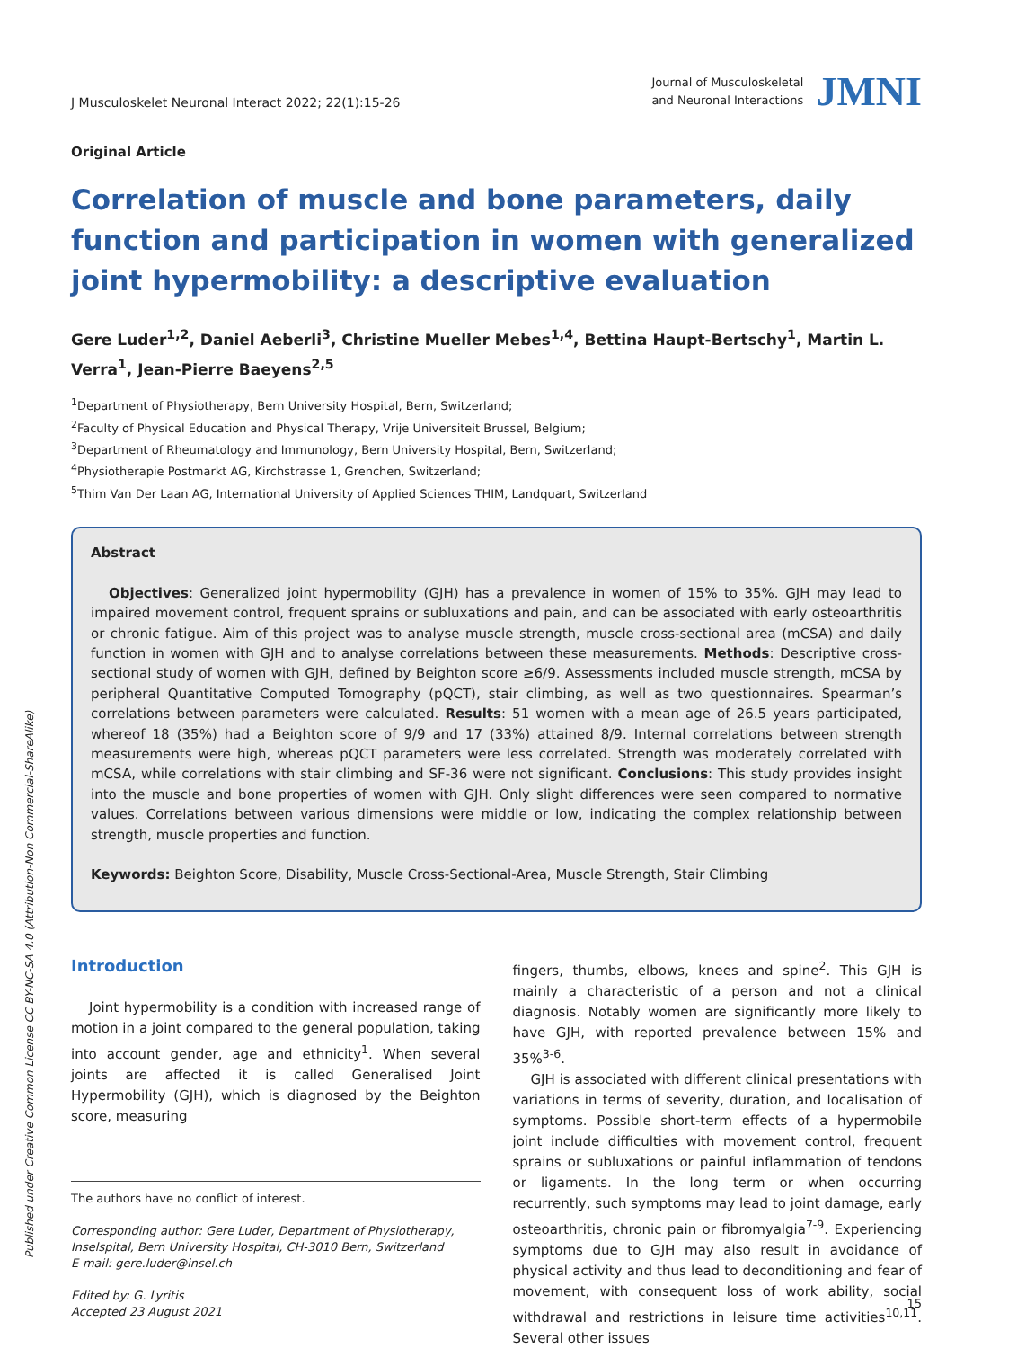Published under Creative Common License CC BY-NC-SA 4.0 (Attribution-Non Commercial-ShareAlike)
J Musculoskelet Neuronal Interact 2022; 22(1):15-26
Journal of Musculoskeletal
and Neuronal Interactions
JMNI
Original Article
Correlation of muscle and bone parameters, daily function and participation in women with generalized joint hypermobility: a descriptive evaluation
Gere Luder<sup>1,2</sup>, Daniel Aeberli<sup>3</sup>, Christine Mueller Mebes<sup>1,4</sup>, Bettina Haupt-Bertschy<sup>1</sup>, Martin L. Verra<sup>1</sup>, Jean-Pierre Baeyens<sup>2,5</sup>
<sup>1</sup> Department of Physiotherapy, Bern University Hospital, Bern, Switzerland;
<sup>2</sup> Faculty of Physical Education and Physical Therapy, Vrije Universiteit Brussel, Belgium;
<sup>3</sup> Department of Rheumatology and Immunology, Bern University Hospital, Bern, Switzerland;
<sup>4</sup> Physiotherapie Postmarkt AG, Kirchstrasse 1, Grenchen, Switzerland;
<sup>5</sup> Thim Van Der Laan AG, International University of Applied Sciences THIM, Landquart, Switzerland
Abstract
Objectives: Generalized joint hypermobility (GJH) has a prevalence in women of 15% to 35%. GJH may lead to impaired movement control, frequent sprains or subluxations and pain, and can be associated with early osteoarthritis or chronic fatigue. Aim of this project was to analyse muscle strength, muscle cross-sectional area (mCSA) and daily function in women with GJH and to analyse correlations between these measurements. Methods: Descriptive cross-sectional study of women with GJH, defined by Beighton score ≥6/9. Assessments included muscle strength, mCSA by peripheral Quantitative Computed Tomography (pQCT), stair climbing, as well as two questionnaires. Spearman’s correlations between parameters were calculated. Results: 51 women with a mean age of 26.5 years participated, whereof 18 (35%) had a Beighton score of 9/9 and 17 (33%) attained 8/9. Internal correlations between strength measurements were high, whereas pQCT parameters were less correlated. Strength was moderately correlated with mCSA, while correlations with stair climbing and SF-36 were not significant. Conclusions: This study provides insight into the muscle and bone properties of women with GJH. Only slight differences were seen compared to normative values. Correlations between various dimensions were middle or low, indicating the complex relationship between strength, muscle properties and function.
Keywords: Beighton Score, Disability, Muscle Cross-Sectional-Area, Muscle Strength, Stair Climbing
Introduction
Joint hypermobility is a condition with increased range of motion in a joint compared to the general population, taking into account gender, age and ethnicity<sup>1</sup>. When several joints are affected it is called Generalised Joint Hypermobility (GJH), which is diagnosed by the Beighton score, measuring
The authors have no conflict of interest.
Corresponding author: Gere Luder, Department of Physiotherapy, Inselspital, Bern University Hospital, CH-3010 Bern, Switzerland
E-mail: gere.luder@insel.ch
Edited by: G. Lyritis
Accepted 23 August 2021
fingers, thumbs, elbows, knees and spine<sup>2</sup>. This GJH is mainly a characteristic of a person and not a clinical diagnosis. Notably women are significantly more likely to have GJH, with reported prevalence between 15% and 35%<sup>3-6</sup>.
GJH is associated with different clinical presentations with variations in terms of severity, duration, and localisation of symptoms. Possible short-term effects of a hypermobile joint include difficulties with movement control, frequent sprains or subluxations or painful inflammation of tendons or ligaments. In the long term or when occurring recurrently, such symptoms may lead to joint damage, early osteoarthritis, chronic pain or fibromyalgia<sup>7-9</sup>. Experiencing symptoms due to GJH may also result in avoidance of physical activity and thus lead to deconditioning and fear of movement, with consequent loss of work ability, social withdrawal and restrictions in leisure time activities<sup>10,11</sup>. Several other issues
15